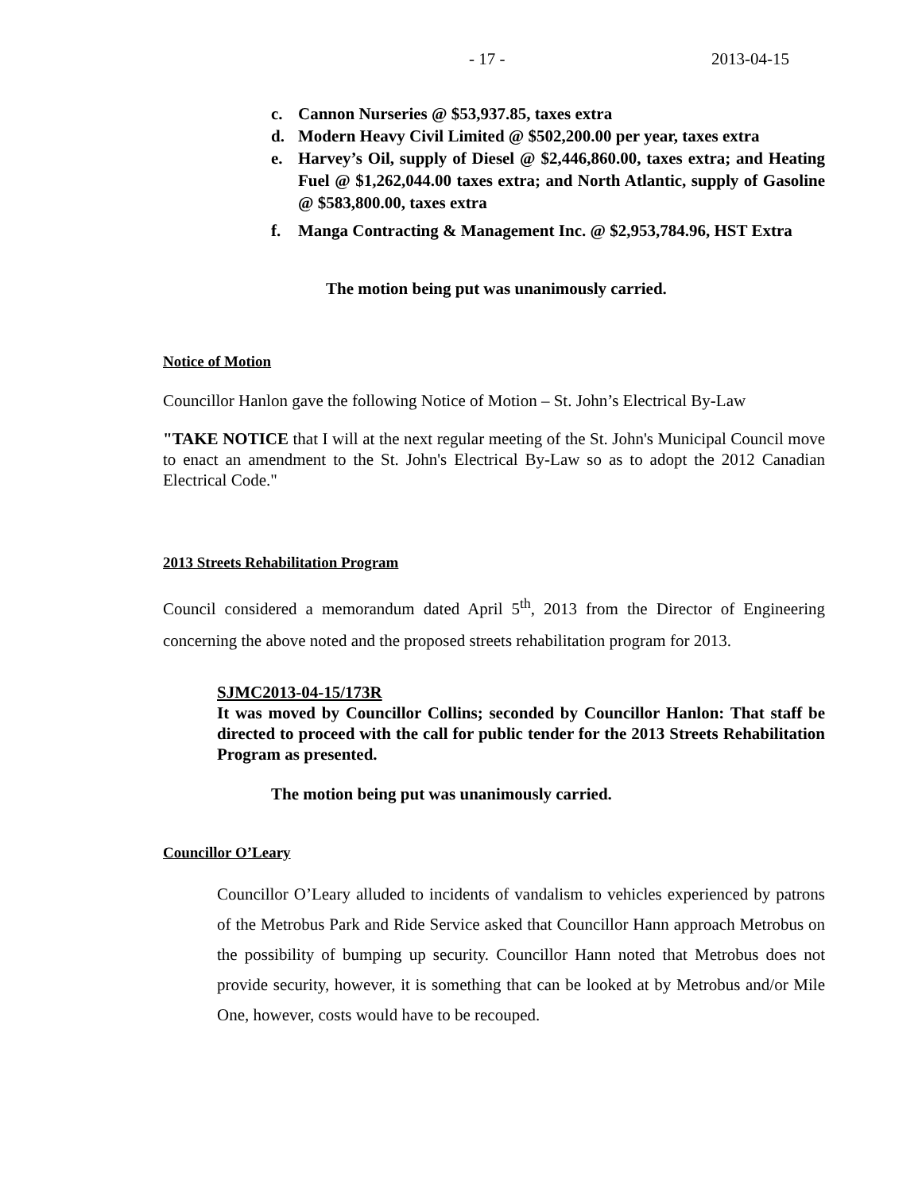- 17 - 2013-04-15
c. Cannon Nurseries @ $53,937.85, taxes extra
d. Modern Heavy Civil Limited @ $502,200.00 per year, taxes extra
e. Harvey’s Oil, supply of Diesel @ $2,446,860.00, taxes extra; and Heating Fuel @ $1,262,044.00 taxes extra; and North Atlantic, supply of Gasoline @ $583,800.00, taxes extra
f. Manga Contracting & Management Inc. @ $2,953,784.96, HST Extra
The motion being put was unanimously carried.
Notice of Motion
Councillor Hanlon gave the following Notice of Motion – St. John’s Electrical By-Law
"TAKE NOTICE that I will at the next regular meeting of the St. John's Municipal Council move to enact an amendment to the St. John's Electrical By-Law so as to adopt the 2012 Canadian Electrical Code."
2013 Streets Rehabilitation Program
Council considered a memorandum dated April 5<sup>th</sup>, 2013 from the Director of Engineering concerning the above noted and the proposed streets rehabilitation program for 2013.
SJMC2013-04-15/173R
It was moved by Councillor Collins; seconded by Councillor Hanlon: That staff be directed to proceed with the call for public tender for the 2013 Streets Rehabilitation Program as presented.
The motion being put was unanimously carried.
Councillor O’Leary
Councillor O’Leary alluded to incidents of vandalism to vehicles experienced by patrons of the Metrobus Park and Ride Service asked that Councillor Hann approach Metrobus on the possibility of bumping up security. Councillor Hann noted that Metrobus does not provide security, however, it is something that can be looked at by Metrobus and/or Mile One, however, costs would have to be recouped.